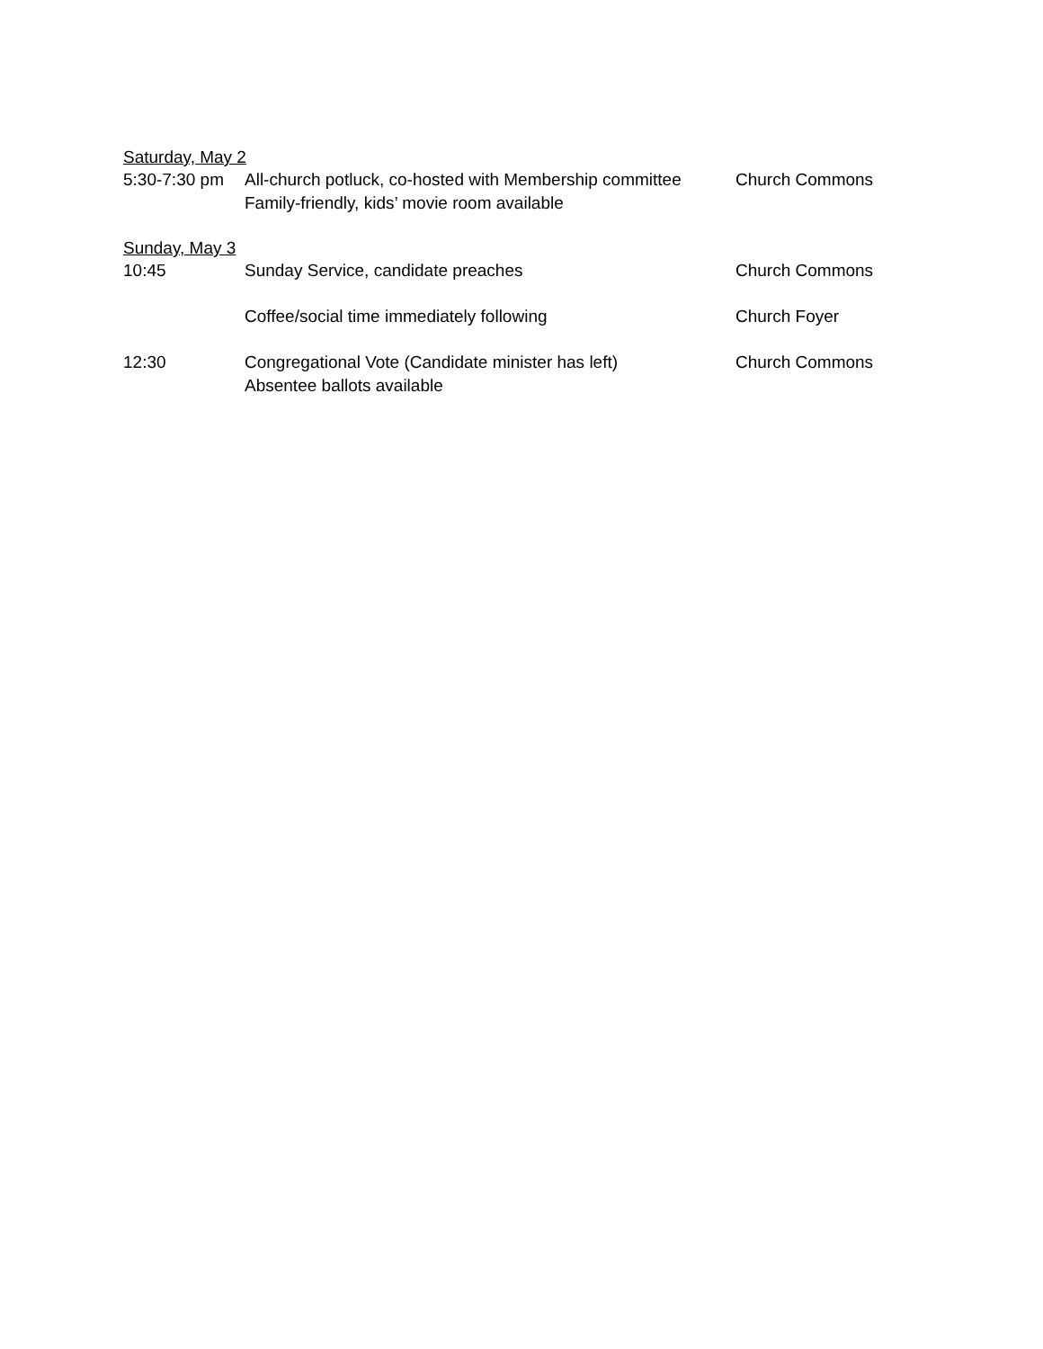Saturday, May 2
| 5:30-7:30 pm | All-church potluck, co-hosted with Membership committee Family-friendly, kids’ movie room available | Church Commons |
Sunday, May 3
| 10:45 | Sunday Service, candidate preaches | Church Commons |
| | Coffee/social time immediately following | Church Foyer |
| 12:30 | Congregational Vote (Candidate minister has left) Absentee ballots available | Church Commons |